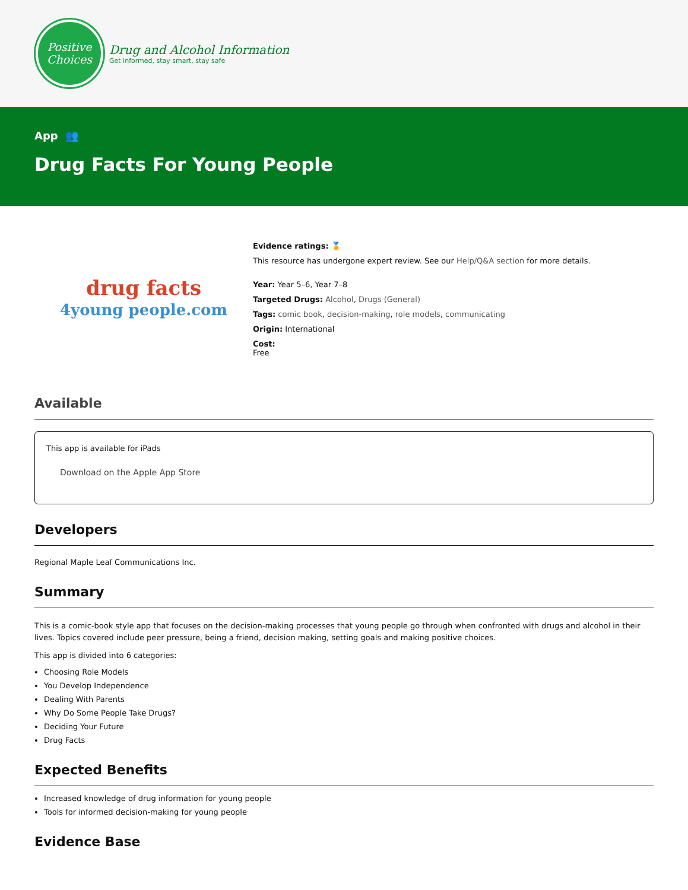Positive
Choices
Drug and Alcohol Information
Get informed, stay smart, stay safe
App 👥
Drug Facts For Young People
drug facts
4young people.com
Evidence ratings: 🏅
This resource has undergone expert review. See our Help/Q&A section for more details.
Year: Year 5–6, Year 7–8
Targeted Drugs: Alcohol, Drugs (General)
Tags: comic book, decision-making, role models, communicating
Origin: International
Cost:
Free
Available
This app is available for iPads
Download on the Apple App Store
Developers
Regional Maple Leaf Communications Inc.
Summary
This is a comic-book style app that focuses on the decision-making processes that young people go through when confronted with drugs and alcohol in their lives. Topics covered include peer pressure, being a friend, decision making, setting goals and making positive choices.
This app is divided into 6 categories:
Choosing Role Models
You Develop Independence
Dealing With Parents
Why Do Some People Take Drugs?
Deciding Your Future
Drug Facts
Expected Benefits
Increased knowledge of drug information for young people
Tools for informed decision-making for young people
Evidence Base